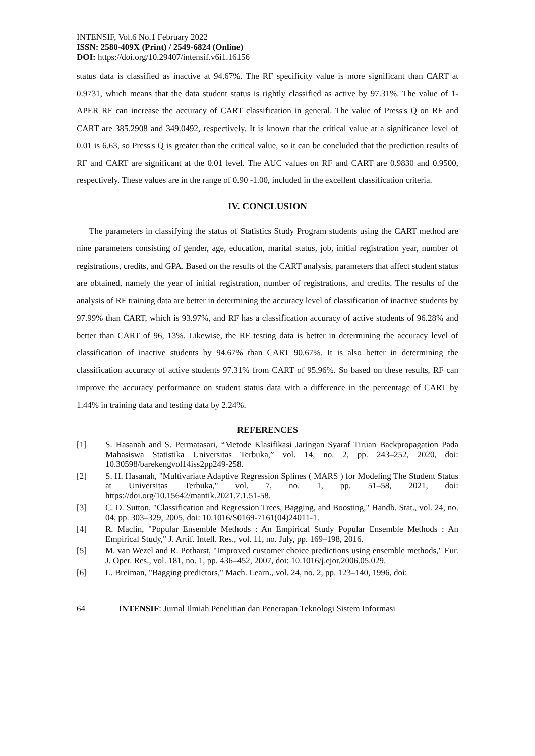INTENSIF, Vol.6 No.1 February 2022
ISSN: 2580-409X (Print) / 2549-6824 (Online)
DOI: https://doi.org/10.29407/intensif.v6i1.16156
status data is classified as inactive at 94.67%. The RF specificity value is more significant than CART at 0.9731, which means that the data student status is rightly classified as active by 97.31%. The value of 1-APER RF can increase the accuracy of CART classification in general. The value of Press's Q on RF and CART are 385.2908 and 349.0492, respectively. It is known that the critical value at a significance level of 0.01 is 6.63, so Press's Q is greater than the critical value, so it can be concluded that the prediction results of RF and CART are significant at the 0.01 level. The AUC values on RF and CART are 0.9830 and 0.9500, respectively. These values are in the range of 0.90 -1.00, included in the excellent classification criteria.
IV. CONCLUSION
The parameters in classifying the status of Statistics Study Program students using the CART method are nine parameters consisting of gender, age, education, marital status, job, initial registration year, number of registrations, credits, and GPA. Based on the results of the CART analysis, parameters that affect student status are obtained, namely the year of initial registration, number of registrations, and credits. The results of the analysis of RF training data are better in determining the accuracy level of classification of inactive students by 97.99% than CART, which is 93.97%, and RF has a classification accuracy of active students of 96.28% and better than CART of 96, 13%. Likewise, the RF testing data is better in determining the accuracy level of classification of inactive students by 94.67% than CART 90.67%. It is also better in determining the classification accuracy of active students 97.31% from CART of 95.96%. So based on these results, RF can improve the accuracy performance on student status data with a difference in the percentage of CART by 1.44% in training data and testing data by 2.24%.
REFERENCES
[1] S. Hasanah and S. Permatasari, “Metode Klasifikasi Jaringan Syaraf Tiruan Backpropagation Pada Mahasiswa Statistika Universitas Terbuka,” vol. 14, no. 2, pp. 243–252, 2020, doi: 10.30598/barekengvol14iss2pp249-258.
[2] S. H. Hasanah, "Multivariate Adaptive Regression Splines ( MARS ) for Modeling The Student Status at Universitas Terbuka," vol. 7, no. 1, pp. 51–58, 2021, doi: https://doi.org/10.15642/mantik.2021.7.1.51-58.
[3] C. D. Sutton, "Classification and Regression Trees, Bagging, and Boosting," Handb. Stat., vol. 24, no. 04, pp. 303–329, 2005, doi: 10.1016/S0169-7161(04)24011-1.
[4] R. Maclin, "Popular Ensemble Methods : An Empirical Study Popular Ensemble Methods : An Empirical Study," J. Artif. Intell. Res., vol. 11, no. July, pp. 169–198, 2016.
[5] M. van Wezel and R. Potharst, "Improved customer choice predictions using ensemble methods," Eur. J. Oper. Res., vol. 181, no. 1, pp. 436–452, 2007, doi: 10.1016/j.ejor.2006.05.029.
[6] L. Breiman, "Bagging predictors," Mach. Learn., vol. 24, no. 2, pp. 123–140, 1996, doi:
64 INTENSIF: Jurnal Ilmiah Penelitian dan Penerapan Teknologi Sistem Informasi